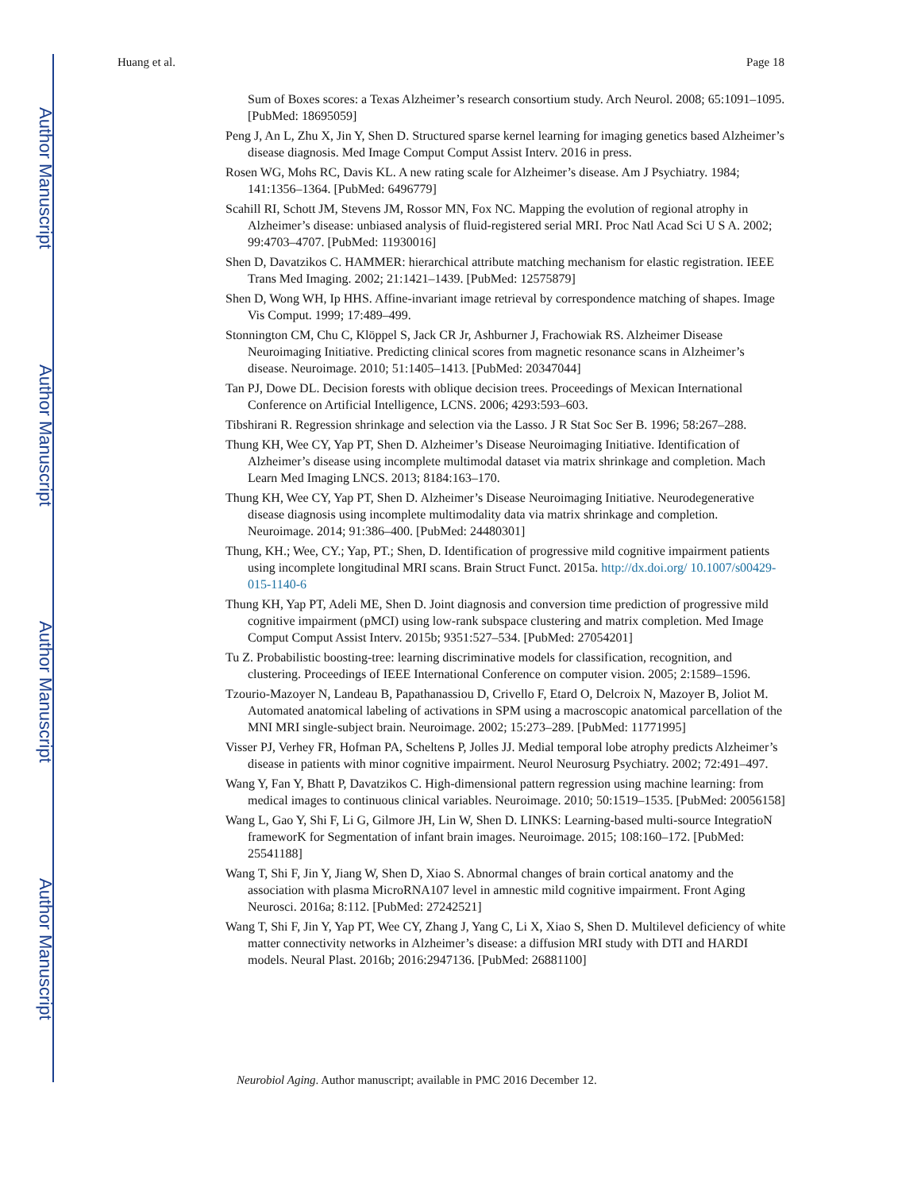Author Manuscript
Author Manuscript
Author Manuscript
Author Manuscript
Huang et al. Page 18
Sum of Boxes scores: a Texas Alzheimer’s research consortium study. Arch Neurol. 2008; 65:1091–1095. [PubMed: 18695059]
Peng J, An L, Zhu X, Jin Y, Shen D. Structured sparse kernel learning for imaging genetics based Alzheimer’s disease diagnosis. Med Image Comput Comput Assist Interv. 2016 in press.
Rosen WG, Mohs RC, Davis KL. A new rating scale for Alzheimer’s disease. Am J Psychiatry. 1984; 141:1356–1364. [PubMed: 6496779]
Scahill RI, Schott JM, Stevens JM, Rossor MN, Fox NC. Mapping the evolution of regional atrophy in Alzheimer’s disease: unbiased analysis of fluid-registered serial MRI. Proc Natl Acad Sci U S A. 2002; 99:4703–4707. [PubMed: 11930016]
Shen D, Davatzikos C. HAMMER: hierarchical attribute matching mechanism for elastic registration. IEEE Trans Med Imaging. 2002; 21:1421–1439. [PubMed: 12575879]
Shen D, Wong WH, Ip HHS. Affine-invariant image retrieval by correspondence matching of shapes. Image Vis Comput. 1999; 17:489–499.
Stonnington CM, Chu C, Klöppel S, Jack CR Jr, Ashburner J, Frachowiak RS. Alzheimer Disease Neuroimaging Initiative. Predicting clinical scores from magnetic resonance scans in Alzheimer’s disease. Neuroimage. 2010; 51:1405–1413. [PubMed: 20347044]
Tan PJ, Dowe DL. Decision forests with oblique decision trees. Proceedings of Mexican International Conference on Artificial Intelligence, LCNS. 2006; 4293:593–603.
Tibshirani R. Regression shrinkage and selection via the Lasso. J R Stat Soc Ser B. 1996; 58:267–288.
Thung KH, Wee CY, Yap PT, Shen D. Alzheimer’s Disease Neuroimaging Initiative. Identification of Alzheimer’s disease using incomplete multimodal dataset via matrix shrinkage and completion. Mach Learn Med Imaging LNCS. 2013; 8184:163–170.
Thung KH, Wee CY, Yap PT, Shen D. Alzheimer’s Disease Neuroimaging Initiative. Neurodegenerative disease diagnosis using incomplete multimodality data via matrix shrinkage and completion. Neuroimage. 2014; 91:386–400. [PubMed: 24480301]
Thung, KH.; Wee, CY.; Yap, PT.; Shen, D. Identification of progressive mild cognitive impairment patients using incomplete longitudinal MRI scans. Brain Struct Funct. 2015a. http://dx.doi.org/ 10.1007/s00429-015-1140-6
Thung KH, Yap PT, Adeli ME, Shen D. Joint diagnosis and conversion time prediction of progressive mild cognitive impairment (pMCI) using low-rank subspace clustering and matrix completion. Med Image Comput Comput Assist Interv. 2015b; 9351:527–534. [PubMed: 27054201]
Tu Z. Probabilistic boosting-tree: learning discriminative models for classification, recognition, and clustering. Proceedings of IEEE International Conference on computer vision. 2005; 2:1589–1596.
Tzourio-Mazoyer N, Landeau B, Papathanassiou D, Crivello F, Etard O, Delcroix N, Mazoyer B, Joliot M. Automated anatomical labeling of activations in SPM using a macroscopic anatomical parcellation of the MNI MRI single-subject brain. Neuroimage. 2002; 15:273–289. [PubMed: 11771995]
Visser PJ, Verhey FR, Hofman PA, Scheltens P, Jolles JJ. Medial temporal lobe atrophy predicts Alzheimer’s disease in patients with minor cognitive impairment. Neurol Neurosurg Psychiatry. 2002; 72:491–497.
Wang Y, Fan Y, Bhatt P, Davatzikos C. High-dimensional pattern regression using machine learning: from medical images to continuous clinical variables. Neuroimage. 2010; 50:1519–1535. [PubMed: 20056158]
Wang L, Gao Y, Shi F, Li G, Gilmore JH, Lin W, Shen D. LINKS: Learning-based multi-source IntegratioN frameworK for Segmentation of infant brain images. Neuroimage. 2015; 108:160–172. [PubMed: 25541188]
Wang T, Shi F, Jin Y, Jiang W, Shen D, Xiao S. Abnormal changes of brain cortical anatomy and the association with plasma MicroRNA107 level in amnestic mild cognitive impairment. Front Aging Neurosci. 2016a; 8:112. [PubMed: 27242521]
Wang T, Shi F, Jin Y, Yap PT, Wee CY, Zhang J, Yang C, Li X, Xiao S, Shen D. Multilevel deficiency of white matter connectivity networks in Alzheimer’s disease: a diffusion MRI study with DTI and HARDI models. Neural Plast. 2016b; 2016:2947136. [PubMed: 26881100]
Neurobiol Aging. Author manuscript; available in PMC 2016 December 12.